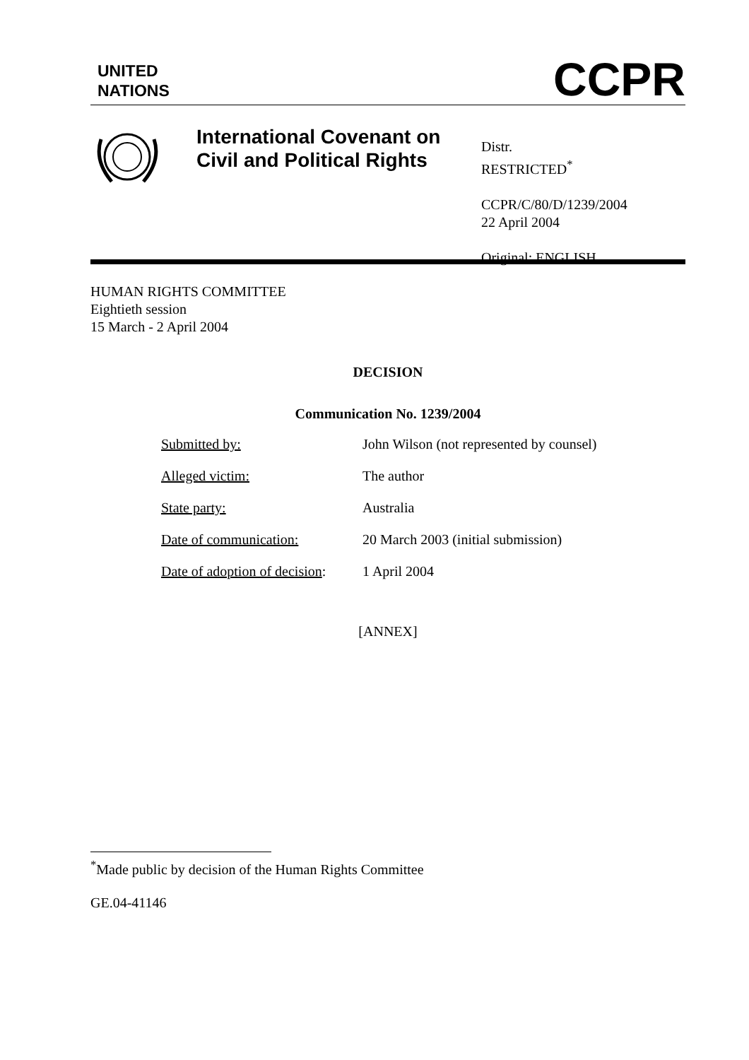UNITED
NATIONS
CCPR
International Covenant on Civil and Political Rights
Distr.
RESTRICTED<sup>*</sup>
CCPR/C/80/D/1239/2004
22 April 2004
Original: ENGLISH
HUMAN RIGHTS COMMITTEE
Eightieth session
15 March - 2 April 2004
DECISION
Communication No. 1239/2004
| Submitted by: | John Wilson (not represented by counsel) |
| Alleged victim: | The author |
| State party: | Australia |
| Date of communication: | 20 March 2003 (initial submission) |
| Date of adoption of decision : | 1 April 2004 |
[ANNEX]
<sup>*</sup> Made public by decision of the Human Rights Committee
GE.04-41146